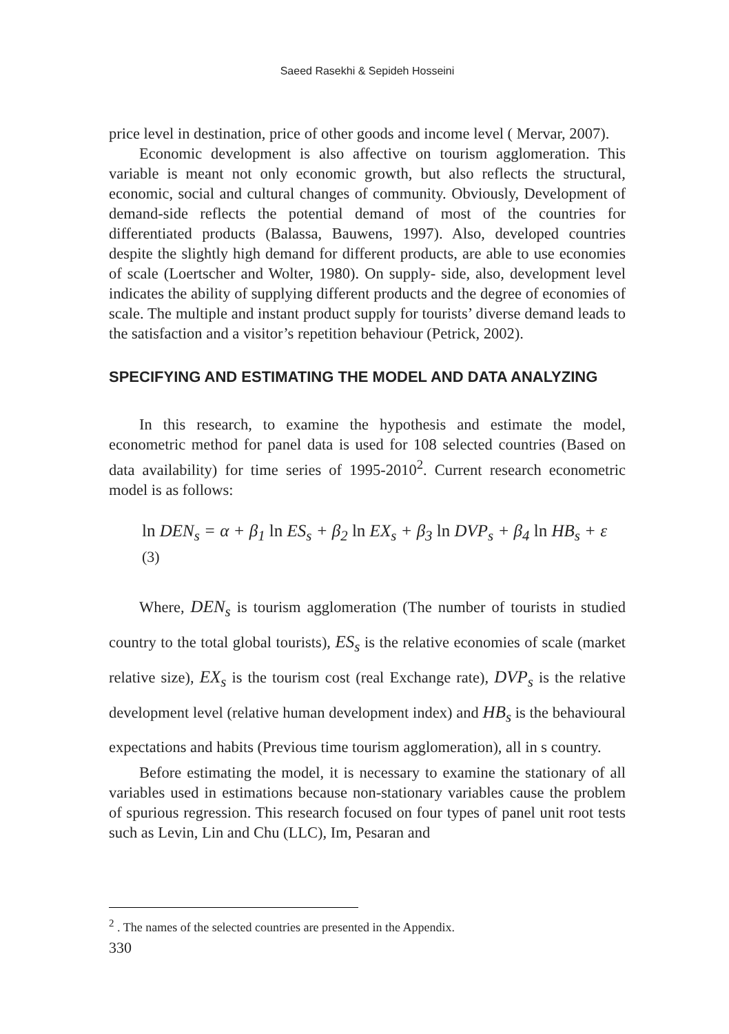Saeed Rasekhi & Sepideh Hosseini
price level in destination, price of other goods and income level ( Mervar, 2007).
Economic development is also affective on tourism agglomeration. This variable is meant not only economic growth, but also reflects the structural, economic, social and cultural changes of community. Obviously, Development of demand-side reflects the potential demand of most of the countries for differentiated products (Balassa, Bauwens, 1997). Also, developed countries despite the slightly high demand for different products, are able to use economies of scale (Loertscher and Wolter, 1980). On supply- side, also, development level indicates the ability of supplying different products and the degree of economies of scale. The multiple and instant product supply for tourists’ diverse demand leads to the satisfaction and a visitor’s repetition behaviour (Petrick, 2002).
SPECIFYING AND ESTIMATING THE MODEL AND DATA ANALYZING
In this research, to examine the hypothesis and estimate the model, econometric method for panel data is used for 108 selected countries (Based on data availability) for time series of 1995-2010<sup>2</sup>. Current research econometric model is as follows:
ln DEN<sub>s</sub> = α + β<sub>1</sub> ln ES<sub>s</sub> + β<sub>2</sub> ln EX<sub>s</sub> + β<sub>3</sub> ln DVP<sub>s</sub> + β<sub>4</sub> ln HB<sub>s</sub> + ε (3)
Where, DEN<sub>s</sub> is tourism agglomeration (The number of tourists in studied country to the total global tourists), ES<sub>s</sub> is the relative economies of scale (market relative size), EX<sub>s</sub> is the tourism cost (real Exchange rate), DVP<sub>s</sub> is the relative development level (relative human development index) and HB<sub>s</sub> is the behavioural expectations and habits (Previous time tourism agglomeration), all in s country.
Before estimating the model, it is necessary to examine the stationary of all variables used in estimations because non-stationary variables cause the problem of spurious regression. This research focused on four types of panel unit root tests such as Levin, Lin and Chu (LLC), Im, Pesaran and
<sup>2</sup> . The names of the selected countries are presented in the Appendix.
330